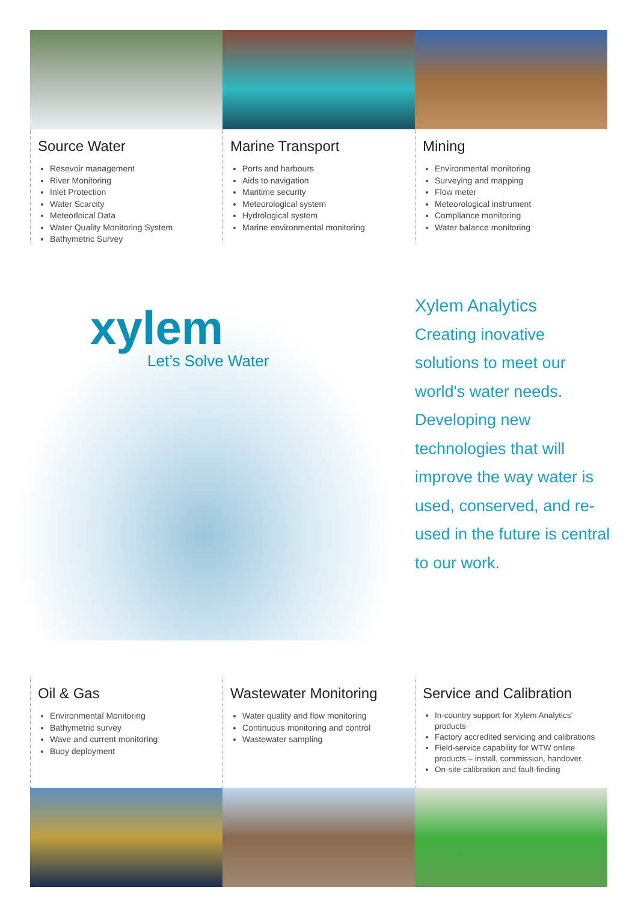Source Water
Resevoir management
River Monitoring
Inlet Protection
Water Scarcity
Meteorloical Data
Water Quality Monitoring System
Bathymetric Survey
Marine Transport
Ports and harbours
Aids to navigation
Maritime security
Meteorological system
Hydrological system
Marine environmental monitoring
Mining
Environmental monitoring
Surveying and mapping
Flow meter
Meteorological instrument
Compliance monitoring
Water balance monitoring
xylem
Let’s Solve Water
Xylem Analytics
Creating inovative solutions to meet our world's water needs. Developing new technologies that will improve the way water is used, conserved, and re-used in the future is central to our work.
Oil & Gas
Environmental Monitoring
Bathymetric survey
Wave and current monitoring
Buoy deployment
Wastewater Monitoring
Water quality and flow monitoring
Continuous monitoring and control
Wastewater sampling
Service and Calibration
In-country support for Xylem Analytics’ products
Factory accredited servicing and calibrations
Field-service capability for WTW online products – install, commission, handover.
On-site calibration and fault-finding